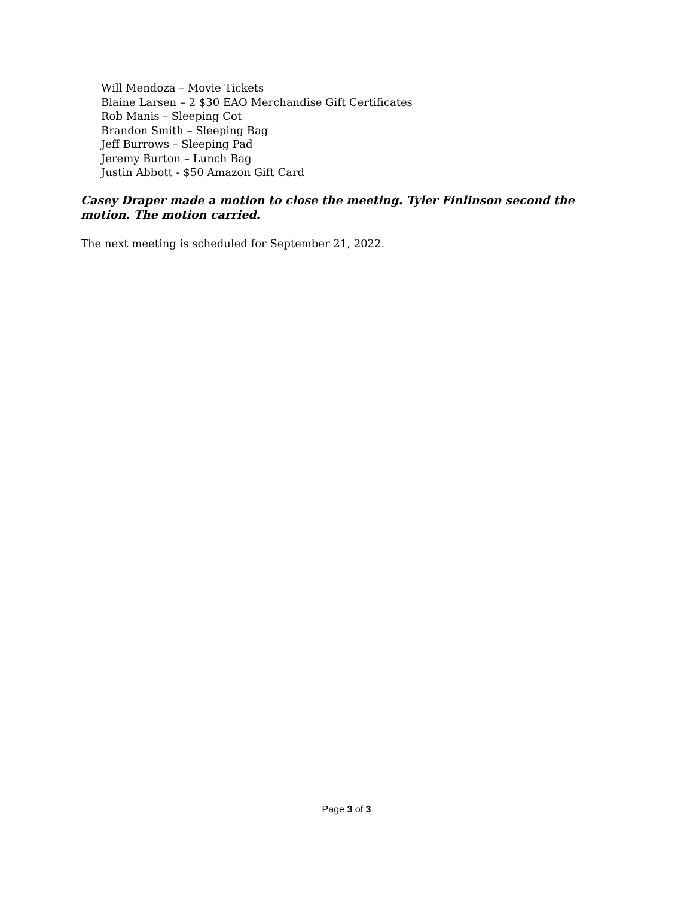Will Mendoza – Movie Tickets
Blaine Larsen – 2 $30 EAO Merchandise Gift Certificates
Rob Manis – Sleeping Cot
Brandon Smith – Sleeping Bag
Jeff Burrows – Sleeping Pad
Jeremy Burton – Lunch Bag
Justin Abbott - $50 Amazon Gift Card
Casey Draper made a motion to close the meeting. Tyler Finlinson second the motion. The motion carried.
The next meeting is scheduled for September 21, 2022.
Page 3 of 3